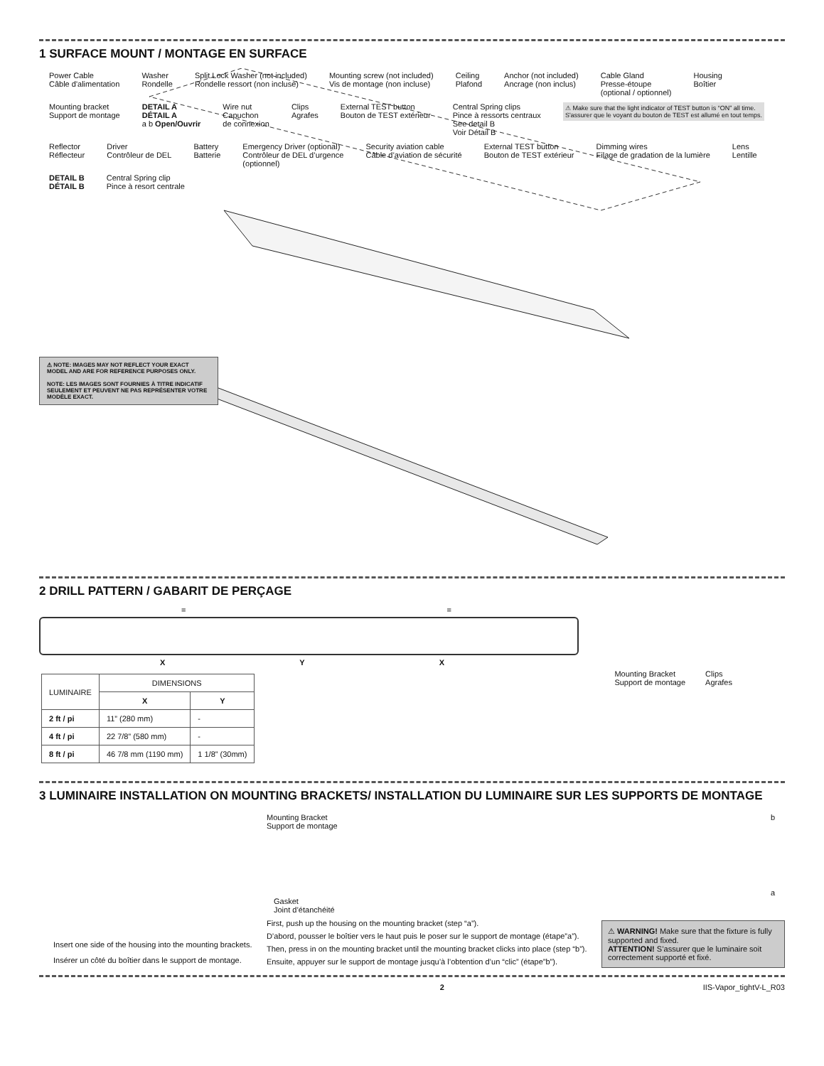1 SURFACE MOUNT / MONTAGE EN SURFACE
Power Cable
Câble d'alimentation Washer
Rondelle Split Lock Washer (not included)
Rondelle ressort (non incluse) Mounting screw (not included)
Vis de montage (non incluse) Ceiling
Plafond Anchor (not included)
Ancrage (non inclus) Cable Gland
Presse-étoupe
(optional / optionnel) Housing
Boîtier Mounting bracket
Support de montage DETAIL A
DÉTAIL A
a b Open/Ouvrir Wire nut
Capuchon
de connexion Clips
Agrafes External TEST button
Bouton de TEST extérieur Central Spring clips
Pince à ressorts centraux
See detail B
Voir Détail B ⚠ Make sure that the light indicator of TEST button is “ON” all time.
S'assurer que le voyant du bouton de TEST est allumé en tout temps. Reflector
Réflecteur Driver
Contrôleur de DEL Battery
Batterie Emergency Driver (optional)
Contrôleur de DEL d’urgence
(optionnel) Security aviation cable
Câble d’aviation de sécurité External TEST button
Bouton de TEST extérieur Dimming wires
Filage de gradation de la lumière Lens
Lentille DETAIL B
DÉTAIL B Central Spring clip
Pince à resort centrale
⚠ NOTE: IMAGES MAY NOT REFLECT YOUR EXACT MODEL AND ARE FOR REFERENCE PURPOSES ONLY.
NOTE: LES IMAGES SONT FOURNIES À TITRE INDICATIF SEULEMENT ET PEUVENT NE PAS REPRÉSENTER VOTRE MODÈLE EXACT.
2 DRILL PATTERN / GABARIT DE PERÇAGE
= =
X Y X
| LUMINAIRE | DIMENSIONS | |
| --- | --- | --- |
| | X | Y |
| 2 ft / pi | 11” (280 mm) | - |
| 4 ft / pi | 22 7/8” (580 mm) | - |
| 8 ft / pi | 46 7/8 mm (1190 mm) | 1 1/8” (30mm) |
Mounting Bracket
Support de montage Clips
Agrafes
3 LUMINAIRE INSTALLATION ON MOUNTING BRACKETS/ INSTALLATION DU LUMINAIRE SUR LES SUPPORTS DE MONTAGE
Mounting Bracket
Support de montage
Gasket
Joint d’étanchéité
b
a
Insert one side of the housing into the mounting brackets.
Insérer un côté du boîtier dans le support de montage.
First, push up the housing on the mounting bracket (step “a”).
D’abord, pousser le boîtier vers le haut puis le poser sur le support de montage (étape”a”).
Then, press in on the mounting bracket until the mounting bracket clicks into place (step “b”).
Ensuite, appuyer sur le support de montage jusqu’à l’obtention d’un “clic” (étape”b”).
⚠ WARNING! Make sure that the fixture is fully supported and fixed.
ATTENTION! S’assurer que le luminaire soit correctement supporté et fixé.
2 IIS-Vapor_tightV-L_R03